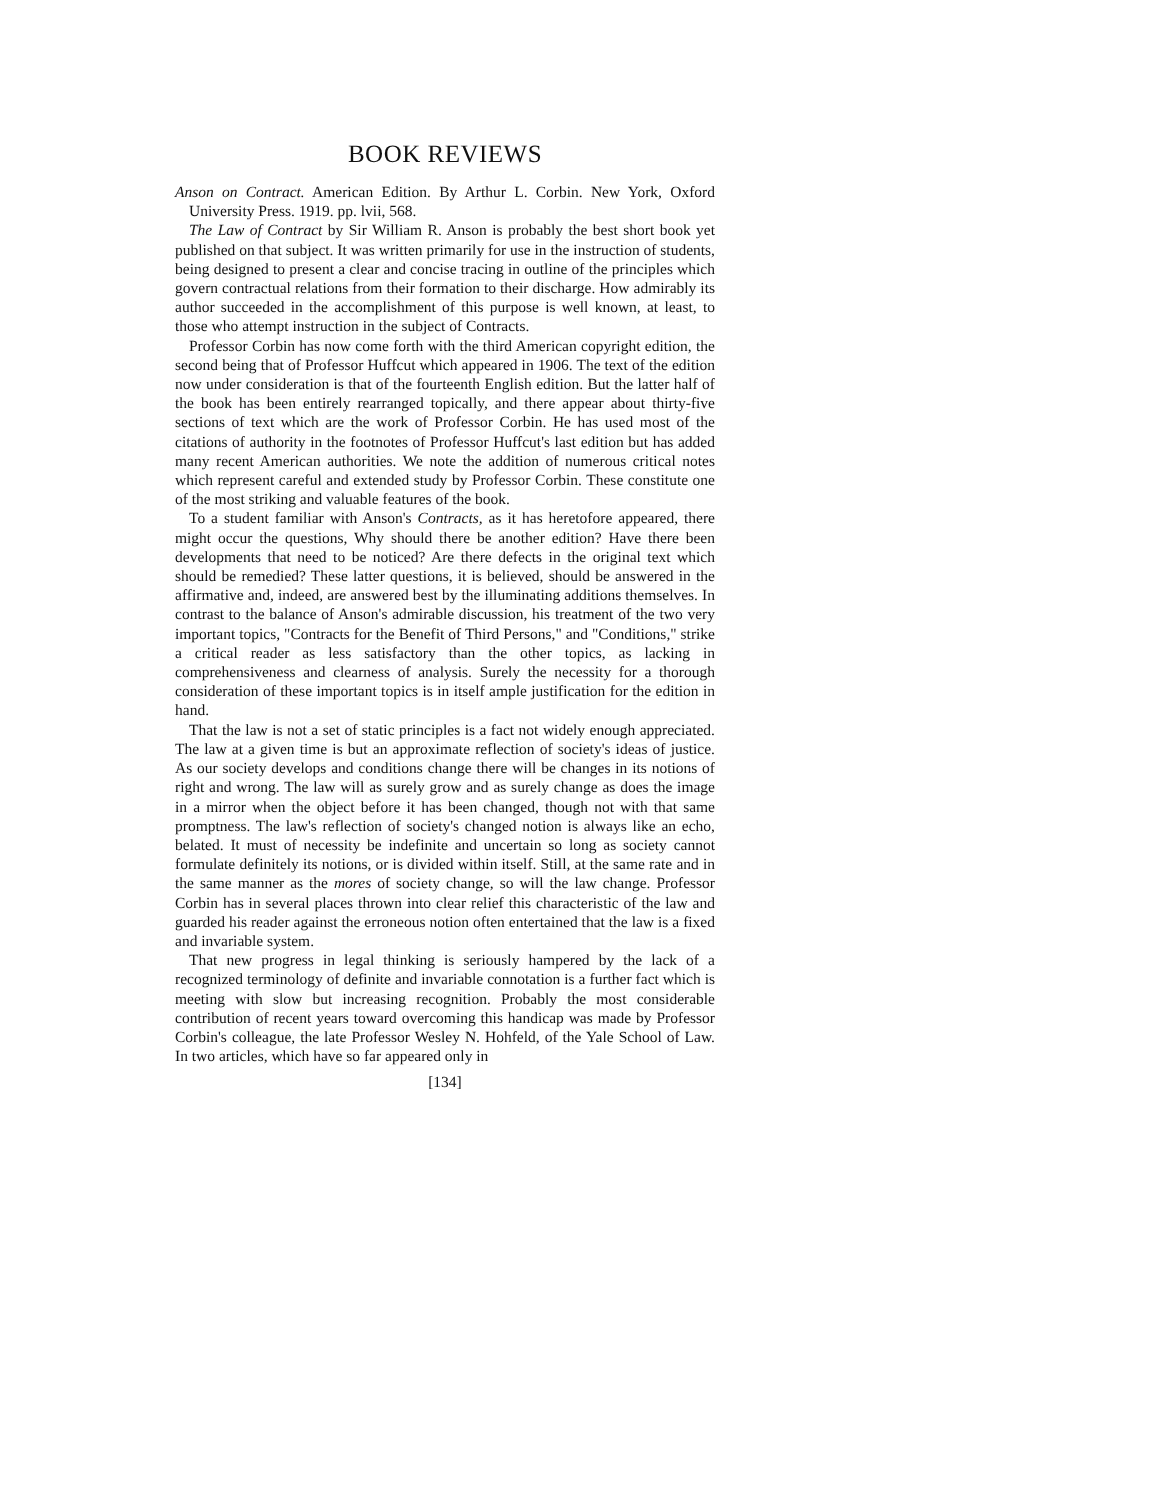BOOK REVIEWS
Anson on Contract. American Edition. By Arthur L. Corbin. New York, Oxford University Press. 1919. pp. lvii, 568.
The Law of Contract by Sir William R. Anson is probably the best short book yet published on that subject. It was written primarily for use in the instruction of students, being designed to present a clear and concise tracing in outline of the principles which govern contractual relations from their formation to their discharge. How admirably its author succeeded in the accomplishment of this purpose is well known, at least, to those who attempt instruction in the subject of Contracts.
Professor Corbin has now come forth with the third American copyright edition, the second being that of Professor Huffcut which appeared in 1906. The text of the edition now under consideration is that of the fourteenth English edition. But the latter half of the book has been entirely rearranged topically, and there appear about thirty-five sections of text which are the work of Professor Corbin. He has used most of the citations of authority in the footnotes of Professor Huffcut's last edition but has added many recent American authorities. We note the addition of numerous critical notes which represent careful and extended study by Professor Corbin. These constitute one of the most striking and valuable features of the book.
To a student familiar with Anson's Contracts, as it has heretofore appeared, there might occur the questions, Why should there be another edition? Have there been developments that need to be noticed? Are there defects in the original text which should be remedied? These latter questions, it is believed, should be answered in the affirmative and, indeed, are answered best by the illuminating additions themselves. In contrast to the balance of Anson's admirable discussion, his treatment of the two very important topics, "Contracts for the Benefit of Third Persons," and "Conditions," strike a critical reader as less satisfactory than the other topics, as lacking in comprehensiveness and clearness of analysis. Surely the necessity for a thorough consideration of these important topics is in itself ample justification for the edition in hand.
That the law is not a set of static principles is a fact not widely enough appreciated. The law at a given time is but an approximate reflection of society's ideas of justice. As our society develops and conditions change there will be changes in its notions of right and wrong. The law will as surely grow and as surely change as does the image in a mirror when the object before it has been changed, though not with that same promptness. The law's reflection of society's changed notion is always like an echo, belated. It must of necessity be indefinite and uncertain so long as society cannot formulate definitely its notions, or is divided within itself. Still, at the same rate and in the same manner as the mores of society change, so will the law change. Professor Corbin has in several places thrown into clear relief this characteristic of the law and guarded his reader against the erroneous notion often entertained that the law is a fixed and invariable system.
That new progress in legal thinking is seriously hampered by the lack of a recognized terminology of definite and invariable connotation is a further fact which is meeting with slow but increasing recognition. Probably the most considerable contribution of recent years toward overcoming this handicap was made by Professor Corbin's colleague, the late Professor Wesley N. Hohfeld, of the Yale School of Law. In two articles, which have so far appeared only in
[134]